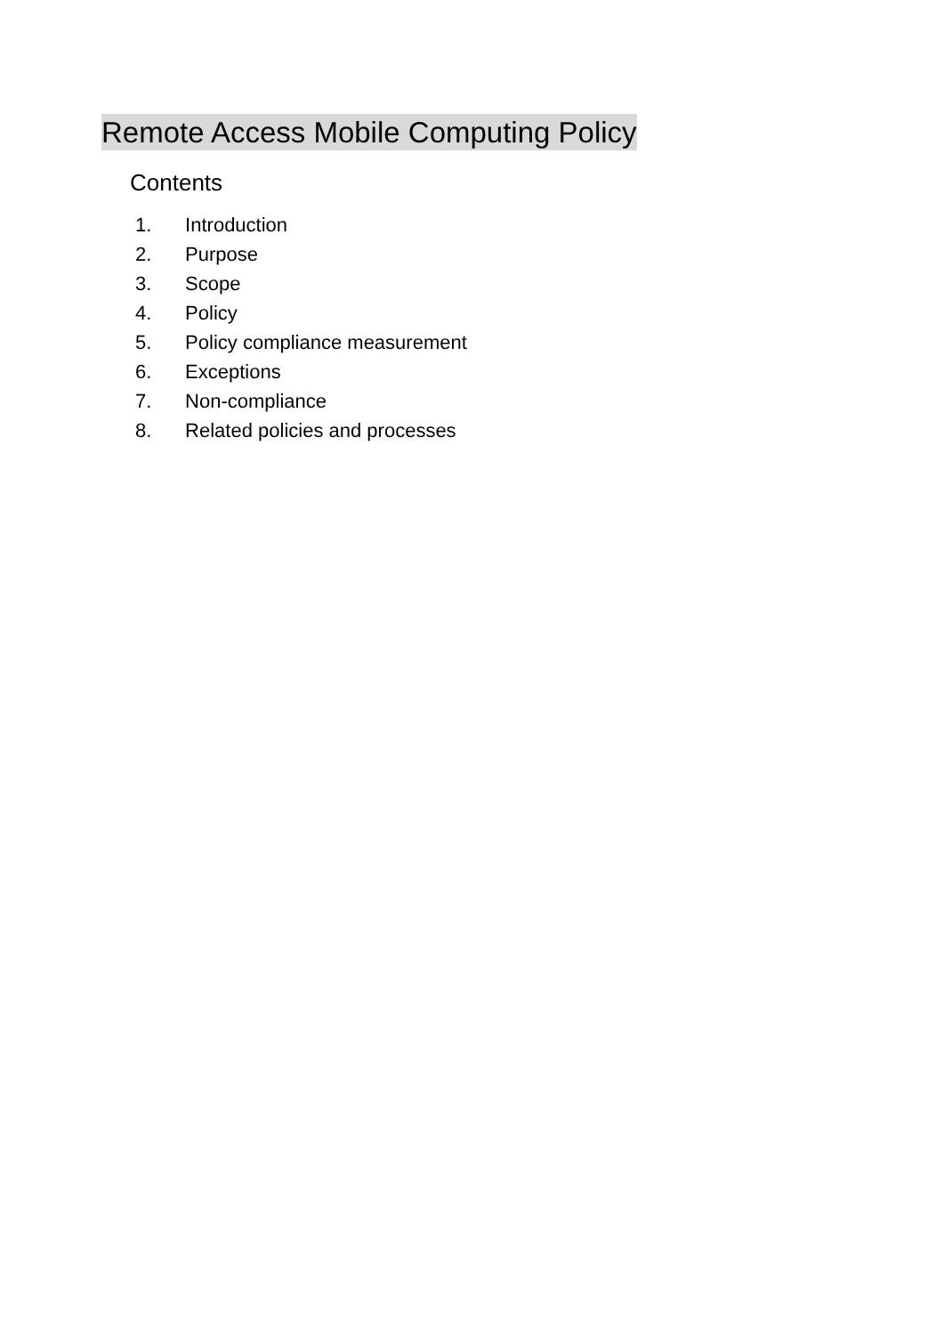Remote Access Mobile Computing Policy
Contents
1. Introduction
2. Purpose
3. Scope
4. Policy
5. Policy compliance measurement
6. Exceptions
7. Non-compliance
8. Related policies and processes